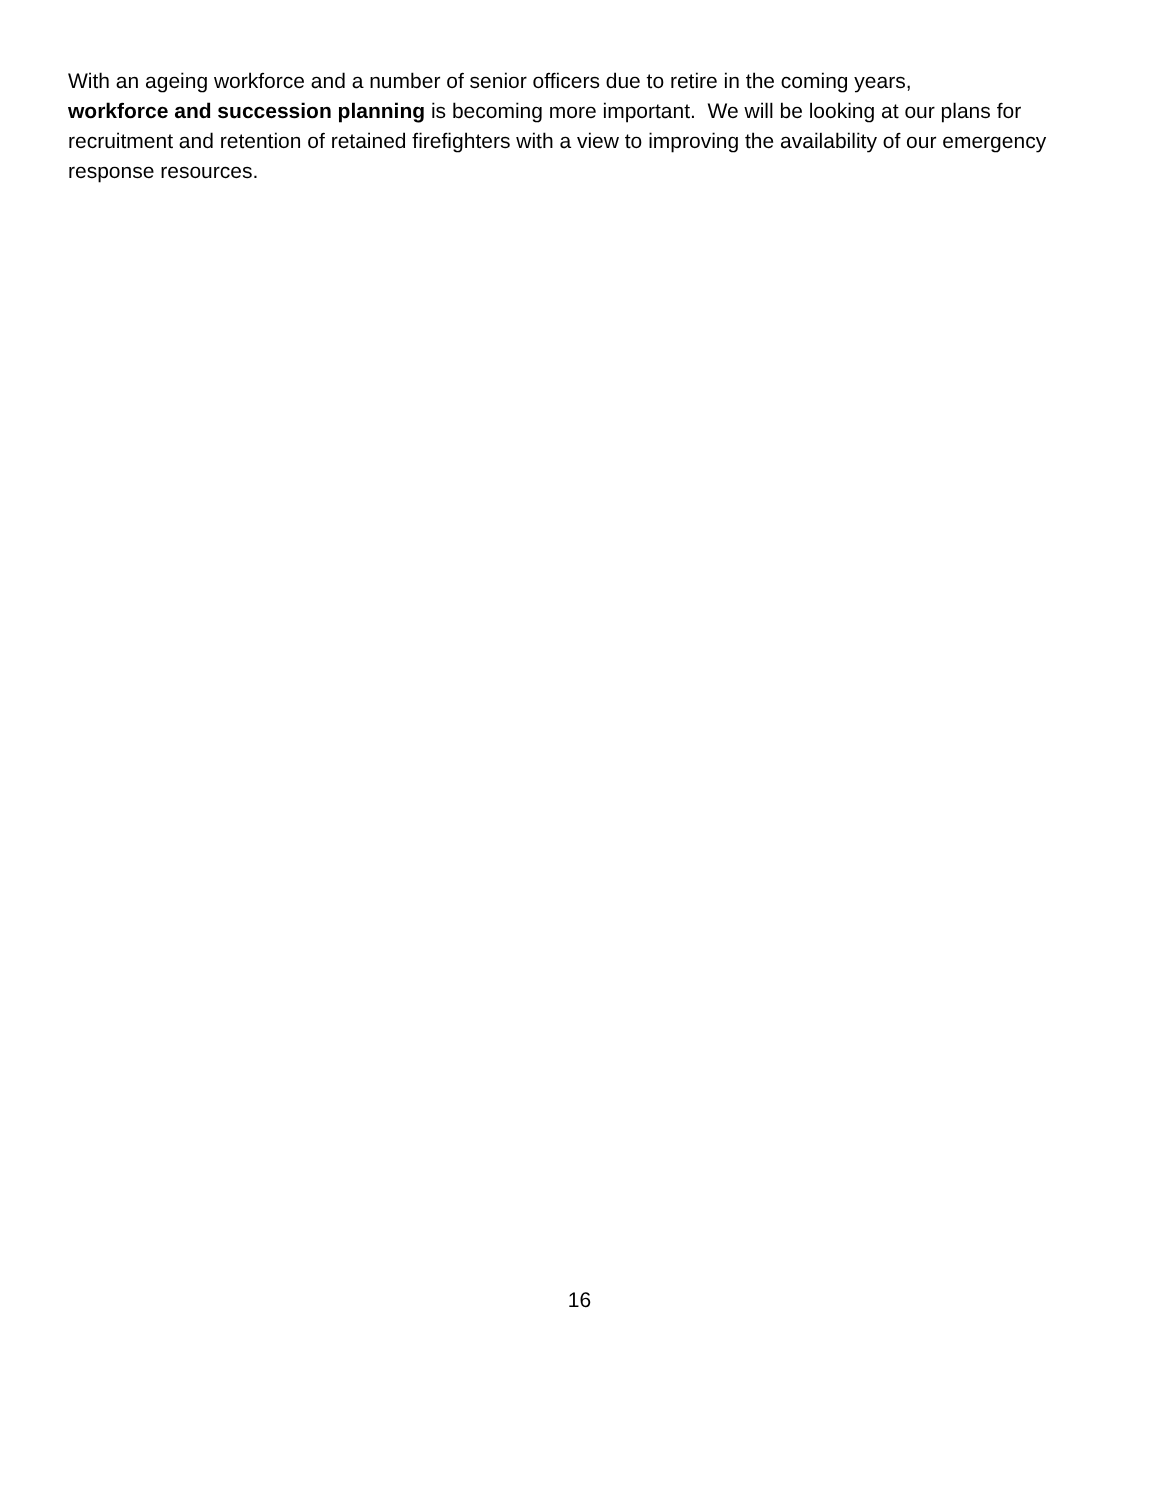With an ageing workforce and a number of senior officers due to retire in the coming years,
workforce and succession planning is becoming more important. We will be looking at our plans for recruitment and retention of retained firefighters with a view to improving the availability of our emergency response resources.
16